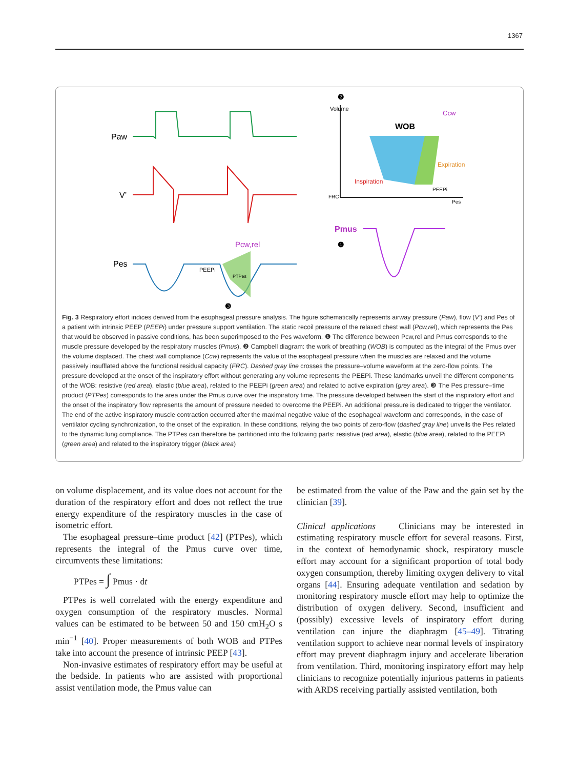1367
Paw
V’
Pes
Pcw,rel
PEEPi
PTPes
Volume
WOB
Ccw
Inspiration
Expiration
PEEPi
FRC
Pes
Pmus
❷
❶
❸
Fig. 3 Respiratory effort indices derived from the esophageal pressure analysis. The figure schematically represents airway pressure (Paw), flow (V′) and Pes of a patient with intrinsic PEEP (PEEPi) under pressure support ventilation. The static recoil pressure of the relaxed chest wall (Pcw,rel), which represents the Pes that would be observed in passive conditions, has been superimposed to the Pes waveform. ❶ The difference between Pcw,rel and Pmus corresponds to the muscle pressure developed by the respiratory muscles (Pmus). ❷ Campbell diagram: the work of breathing (WOB) is computed as the integral of the Pmus over the volume displaced. The chest wall compliance (Ccw) represents the value of the esophageal pressure when the muscles are relaxed and the volume passively insufflated above the functional residual capacity (FRC). Dashed gray line crosses the pressure–volume waveform at the zero-flow points. The pressure developed at the onset of the inspiratory effort without generating any volume represents the PEEPi. These landmarks unveil the different components of the WOB: resistive (red area), elastic (blue area), related to the PEEPi (green area) and related to active expiration (grey area). ❸ The Pes pressure–time product (PTPes) corresponds to the area under the Pmus curve over the inspiratory time. The pressure developed between the start of the inspiratory effort and the onset of the inspiratory flow represents the amount of pressure needed to overcome the PEEPi. An additional pressure is dedicated to trigger the ventilator. The end of the active inspiratory muscle contraction occurred after the maximal negative value of the esophageal waveform and corresponds, in the case of ventilator cycling synchronization, to the onset of the expiration. In these conditions, relying the two points of zero-flow (dashed gray line) unveils the Pes related to the dynamic lung compliance. The PTPes can therefore be partitioned into the following parts: resistive (red area), elastic (blue area), related to the PEEPi (green area) and related to the inspiratory trigger (black area)
on volume displacement, and its value does not account for the duration of the respiratory effort and does not reflect the true energy expenditure of the respiratory muscles in the case of isometric effort.
The esophageal pressure–time product [42] (PTPes), which represents the integral of the Pmus curve over time, circumvents these limitations:
PTPes = ∫ Pmus · dt
PTPes is well correlated with the energy expenditure and oxygen consumption of the respiratory muscles. Normal values can be estimated to be between 50 and 150 cmH<sub>2</sub>O s min<sup>−1</sup> [40]. Proper measurements of both WOB and PTPes take into account the presence of intrinsic PEEP [43].
Non-invasive estimates of respiratory effort may be useful at the bedside. In patients who are assisted with proportional assist ventilation mode, the Pmus value can
be estimated from the value of the Paw and the gain set by the clinician [39].
Clinical applications Clinicians may be interested in estimating respiratory muscle effort for several reasons. First, in the context of hemodynamic shock, respiratory muscle effort may account for a significant proportion of total body oxygen consumption, thereby limiting oxygen delivery to vital organs [44]. Ensuring adequate ventilation and sedation by monitoring respiratory muscle effort may help to optimize the distribution of oxygen delivery. Second, insufficient and (possibly) excessive levels of inspiratory effort during ventilation can injure the diaphragm [45–49]. Titrating ventilation support to achieve near normal levels of inspiratory effort may prevent diaphragm injury and accelerate liberation from ventilation. Third, monitoring inspiratory effort may help clinicians to recognize potentially injurious patterns in patients with ARDS receiving partially assisted ventilation, both